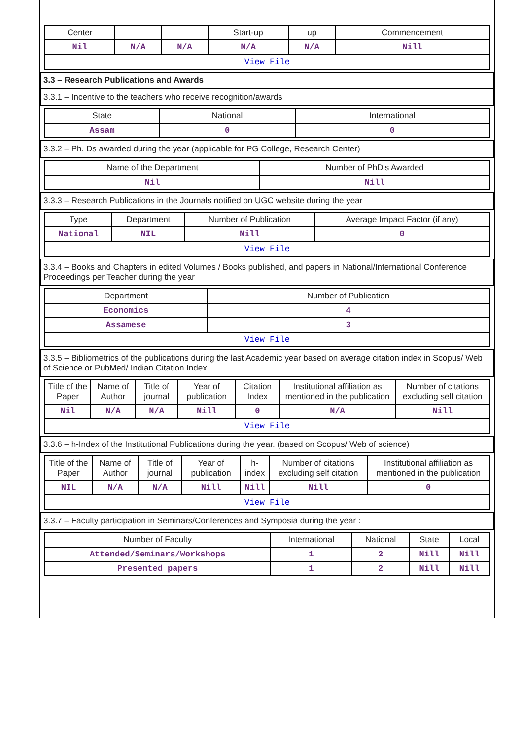| Center | | | Start-up | up | Commencement |
| --- | --- | --- | --- | --- | --- |
| Nil | N/A | N/A | N/A | N/A | Nill |
| View File | | | | | |
3.3 – Research Publications and Awards
3.3.1 – Incentive to the teachers who receive recognition/awards
| State | National | International |
| --- | --- | --- |
| Assam | 0 | 0 |
3.3.2 – Ph. Ds awarded during the year (applicable for PG College, Research Center)
| Name of the Department | Number of PhD's Awarded |
| --- | --- |
| Nil | Nill |
3.3.3 – Research Publications in the Journals notified on UGC website during the year
| Type | Department | Number of Publication | Average Impact Factor (if any) |
| --- | --- | --- | --- |
| National | NIL | Nill | 0 |
| View File | | | |
3.3.4 – Books and Chapters in edited Volumes / Books published, and papers in National/International Conference Proceedings per Teacher during the year
| Department | Number of Publication |
| --- | --- |
| Economics | 4 |
| Assamese | 3 |
| View File | |
3.3.5 – Bibliometrics of the publications during the last Academic year based on average citation index in Scopus/ Web of Science or PubMed/ Indian Citation Index
| Title of the Paper | Name of Author | Title of journal | Year of publication | Citation Index | Institutional affiliation as mentioned in the publication | Number of citations excluding self citation |
| --- | --- | --- | --- | --- | --- | --- |
| Nil | N/A | N/A | Nill | 0 | N/A | Nill |
| View File | | | | | | |
3.3.6 – h-Index of the Institutional Publications during the year. (based on Scopus/ Web of science)
| Title of the Paper | Name of Author | Title of journal | Year of publication | h-index | Number of citations excluding self citation | Institutional affiliation as mentioned in the publication |
| --- | --- | --- | --- | --- | --- | --- |
| NIL | N/A | N/A | Nill | Nill | Nill | 0 |
| View File | | | | | | |
3.3.7 – Faculty participation in Seminars/Conferences and Symposia during the year :
| Number of Faculty | International | National | State | Local |
| --- | --- | --- | --- | --- |
| Attended/Seminars/Workshops | 1 | 2 | Nill | Nill |
| Presented papers | 1 | 2 | Nill | Nill |